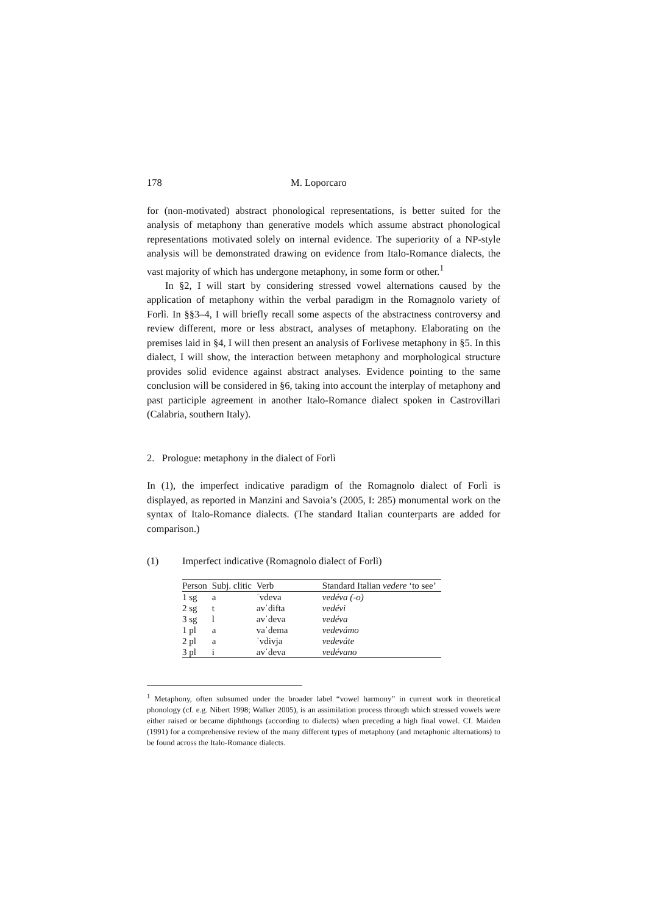178 M. Loporcaro
for (non-motivated) abstract phonological representations, is better suited for the analysis of metaphony than generative models which assume abstract phonological representations motivated solely on internal evidence. The superiority of a NP-style analysis will be demonstrated drawing on evidence from Italo-Romance dialects, the vast majority of which has undergone metaphony, in some form or other.<sup>1</sup>
In §2, I will start by considering stressed vowel alternations caused by the application of metaphony within the verbal paradigm in the Romagnolo variety of Forlì. In §§3–4, I will briefly recall some aspects of the abstractness controversy and review different, more or less abstract, analyses of metaphony. Elaborating on the premises laid in §4, I will then present an analysis of Forlivese metaphony in §5. In this dialect, I will show, the interaction between metaphony and morphological structure provides solid evidence against abstract analyses. Evidence pointing to the same conclusion will be considered in §6, taking into account the interplay of metaphony and past participle agreement in another Italo-Romance dialect spoken in Castrovillari (Calabria, southern Italy).
2. Prologue: metaphony in the dialect of Forlì
In (1), the imperfect indicative paradigm of the Romagnolo dialect of Forlì is displayed, as reported in Manzini and Savoia’s (2005, I: 285) monumental work on the syntax of Italo-Romance dialects. (The standard Italian counterparts are added for comparison.)
(1) Imperfect indicative (Romagnolo dialect of Forlì)
| Person | Subj. clitic | Verb | Standard Italian vedere ‘to see’ |
| --- | --- | --- | --- |
| 1 sg | a | ˈvdeva | vedéva (-o) |
| 2 sg | t | avˈdifta | vedévi |
| 3 sg | l | avˈdeva | vedéva |
| 1 pl | a | vaˈdema | vedevámo |
| 2 pl | a | ˈvdivja | vedeváte |
| 3 pl | i | avˈdeva | vedévano |
<sup>1</sup> Metaphony, often subsumed under the broader label “vowel harmony” in current work in theoretical phonology (cf. e.g. Nibert 1998; Walker 2005), is an assimilation process through which stressed vowels were either raised or became diphthongs (according to dialects) when preceding a high final vowel. Cf. Maiden (1991) for a comprehensive review of the many different types of metaphony (and metaphonic alternations) to be found across the Italo-Romance dialects.